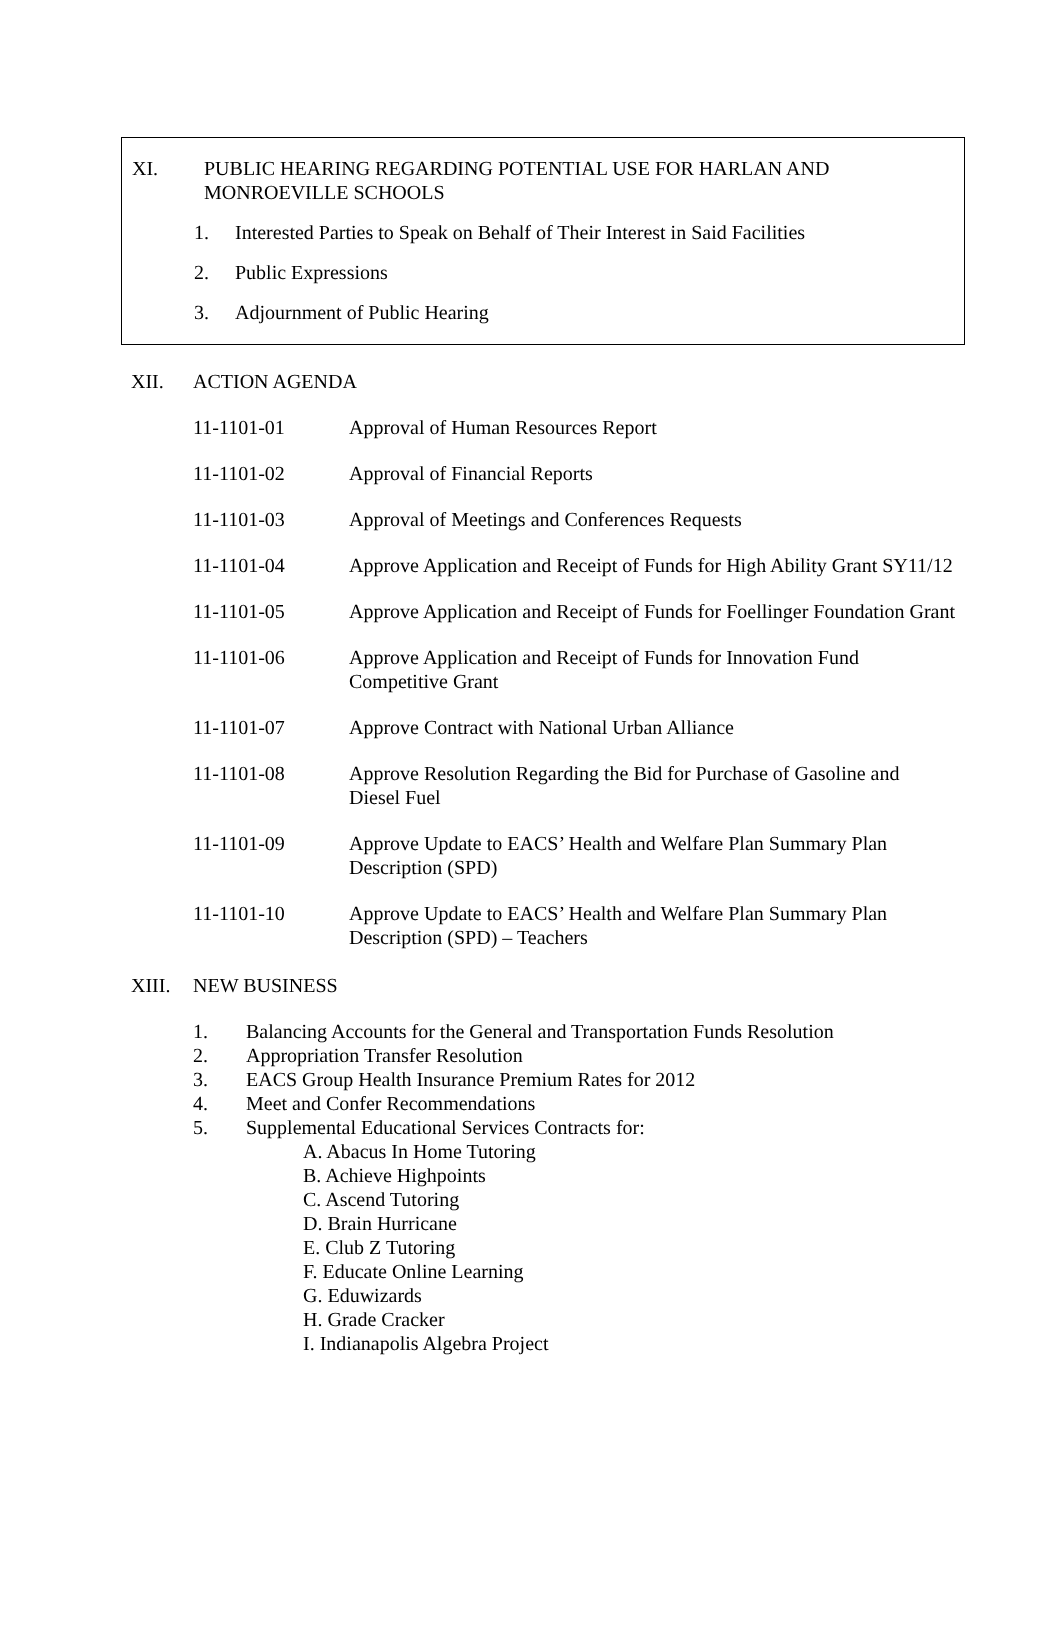XI. PUBLIC HEARING REGARDING POTENTIAL USE FOR HARLAN AND
MONROEVILLE SCHOOLS
1. Interested Parties to Speak on Behalf of Their Interest in Said Facilities
2. Public Expressions
3. Adjournment of Public Hearing
XII. ACTION AGENDA
11-1101-01 Approval of Human Resources Report
11-1101-02 Approval of Financial Reports
11-1101-03 Approval of Meetings and Conferences Requests
11-1101-04 Approve Application and Receipt of Funds for High Ability Grant SY11/12
11-1101-05 Approve Application and Receipt of Funds for Foellinger Foundation Grant
11-1101-06 Approve Application and Receipt of Funds for Innovation Fund
Competitive Grant
11-1101-07 Approve Contract with National Urban Alliance
11-1101-08 Approve Resolution Regarding the Bid for Purchase of Gasoline and
Diesel Fuel
11-1101-09 Approve Update to EACS’ Health and Welfare Plan Summary Plan
Description (SPD)
11-1101-10 Approve Update to EACS’ Health and Welfare Plan Summary Plan
Description (SPD) – Teachers
XIII. NEW BUSINESS
1. Balancing Accounts for the General and Transportation Funds Resolution
2. Appropriation Transfer Resolution
3. EACS Group Health Insurance Premium Rates for 2012
4. Meet and Confer Recommendations
5. Supplemental Educational Services Contracts for:
A. Abacus In Home Tutoring
B. Achieve Highpoints
C. Ascend Tutoring
D. Brain Hurricane
E. Club Z Tutoring
F. Educate Online Learning
G. Eduwizards
H. Grade Cracker
I. Indianapolis Algebra Project